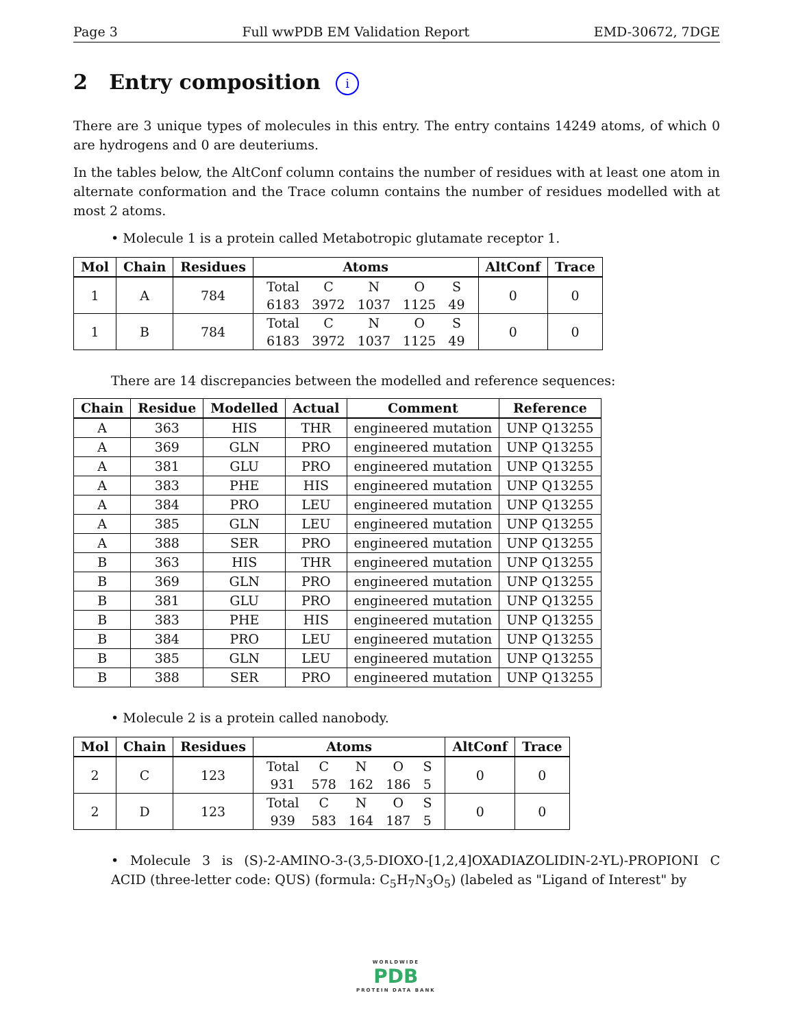Page 3 Full wwPDB EM Validation Report EMD-30672, 7DGE
2 Entry composition i
There are 3 unique types of molecules in this entry. The entry contains 14249 atoms, of which 0 are hydrogens and 0 are deuteriums.
In the tables below, the AltConf column contains the number of residues with at least one atom in alternate conformation and the Trace column contains the number of residues modelled with at most 2 atoms.
• Molecule 1 is a protein called Metabotropic glutamate receptor 1.
| Mol | Chain | Residues | Atoms | AltConf | Trace |
| --- | --- | --- | --- | --- | --- |
| 1 | A | 784 | / Total / C / N / O / S / / 6183 / 3972 / 1037 / 1125 / 49 / | 0 | 0 |
| 1 | B | 784 | / Total / C / N / O / S / / 6183 / 3972 / 1037 / 1125 / 49 / | 0 | 0 |
There are 14 discrepancies between the modelled and reference sequences:
| Chain | Residue | Modelled | Actual | Comment | Reference |
| --- | --- | --- | --- | --- | --- |
| A | 363 | HIS | THR | engineered mutation | UNP Q13255 |
| A | 369 | GLN | PRO | engineered mutation | UNP Q13255 |
| A | 381 | GLU | PRO | engineered mutation | UNP Q13255 |
| A | 383 | PHE | HIS | engineered mutation | UNP Q13255 |
| A | 384 | PRO | LEU | engineered mutation | UNP Q13255 |
| A | 385 | GLN | LEU | engineered mutation | UNP Q13255 |
| A | 388 | SER | PRO | engineered mutation | UNP Q13255 |
| B | 363 | HIS | THR | engineered mutation | UNP Q13255 |
| B | 369 | GLN | PRO | engineered mutation | UNP Q13255 |
| B | 381 | GLU | PRO | engineered mutation | UNP Q13255 |
| B | 383 | PHE | HIS | engineered mutation | UNP Q13255 |
| B | 384 | PRO | LEU | engineered mutation | UNP Q13255 |
| B | 385 | GLN | LEU | engineered mutation | UNP Q13255 |
| B | 388 | SER | PRO | engineered mutation | UNP Q13255 |
• Molecule 2 is a protein called nanobody.
| Mol | Chain | Residues | Atoms | AltConf | Trace |
| --- | --- | --- | --- | --- | --- |
| 2 | C | 123 | / Total / C / N / O / S / / 931 / 578 / 162 / 186 / 5 / | 0 | 0 |
| 2 | D | 123 | / Total / C / N / O / S / / 939 / 583 / 164 / 187 / 5 / | 0 | 0 |
• Molecule 3 is (S)-2-AMINO-3-(3,5-DIOXO-[1,2,4]OXADIAZOLIDIN-2-YL)-PROPIONI C ACID (three-letter code: QUS) (formula: C<sub>5</sub>H<sub>7</sub>N<sub>3</sub>O<sub>5</sub>) (labeled as "Ligand of Interest" by
WORLDWIDE
PDB
PROTEIN DATA BANK